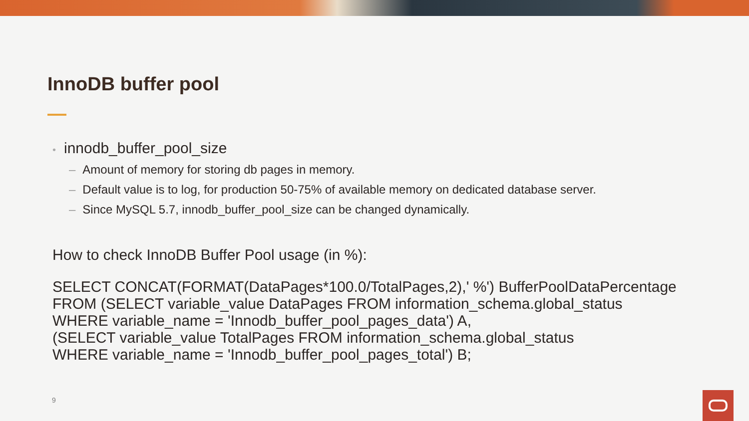InnoDB buffer pool
• innodb_buffer_pool_size
– Amount of memory for storing db pages in memory.
– Default value is to log, for production 50-75% of available memory on dedicated database server.
– Since MySQL 5.7, innodb_buffer_pool_size can be changed dynamically.
How to check InnoDB Buffer Pool usage (in %):
SELECT CONCAT(FORMAT(DataPages*100.0/TotalPages,2),' %') BufferPoolDataPercentage
FROM (SELECT variable_value DataPages FROM information_schema.global_status
WHERE variable_name = 'Innodb_buffer_pool_pages_data') A,
(SELECT variable_value TotalPages FROM information_schema.global_status
WHERE variable_name = 'Innodb_buffer_pool_pages_total') B;
9